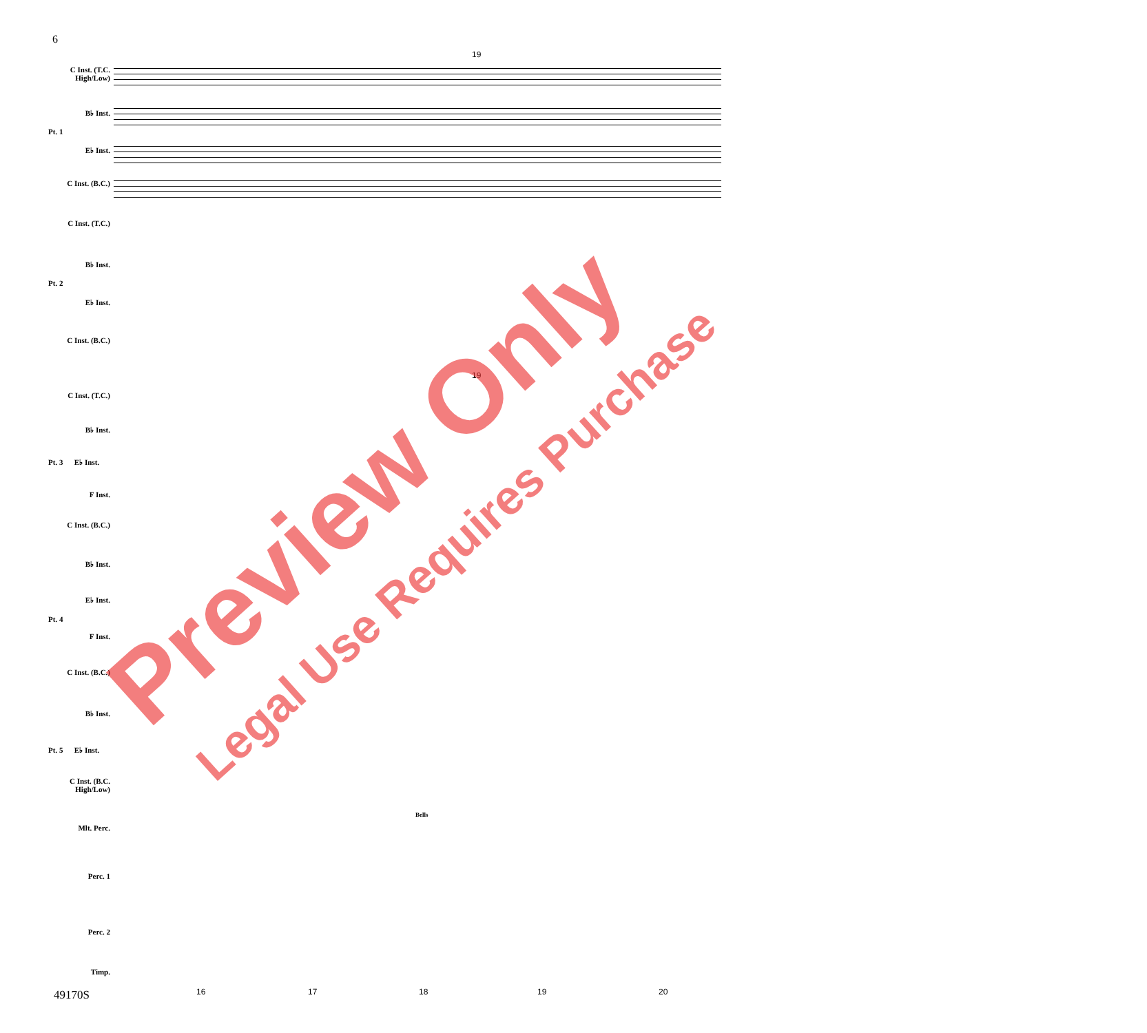6
C Inst. (T.C. High/Low)
B♭ Inst.
Pt. 1
E♭ Inst.
C Inst. (B.C.)
C Inst. (T.C.)
B♭ Inst.
Pt. 2
E♭ Inst.
C Inst. (B.C.)
C Inst. (T.C.)
B♭ Inst.
Pt. 3 E♭ Inst.
F Inst.
C Inst. (B.C.)
B♭ Inst.
E♭ Inst.
Pt. 4
F Inst.
C Inst. (B.C.)
B♭ Inst.
Pt. 5 E♭ Inst.
C Inst. (B.C. High/Low)
Mlt. Perc.
Perc. 1
Perc. 2
Timp.
19
19
Bells
16 17 18 19 20
Preview Only Legal Use Requires Purchase
49170S